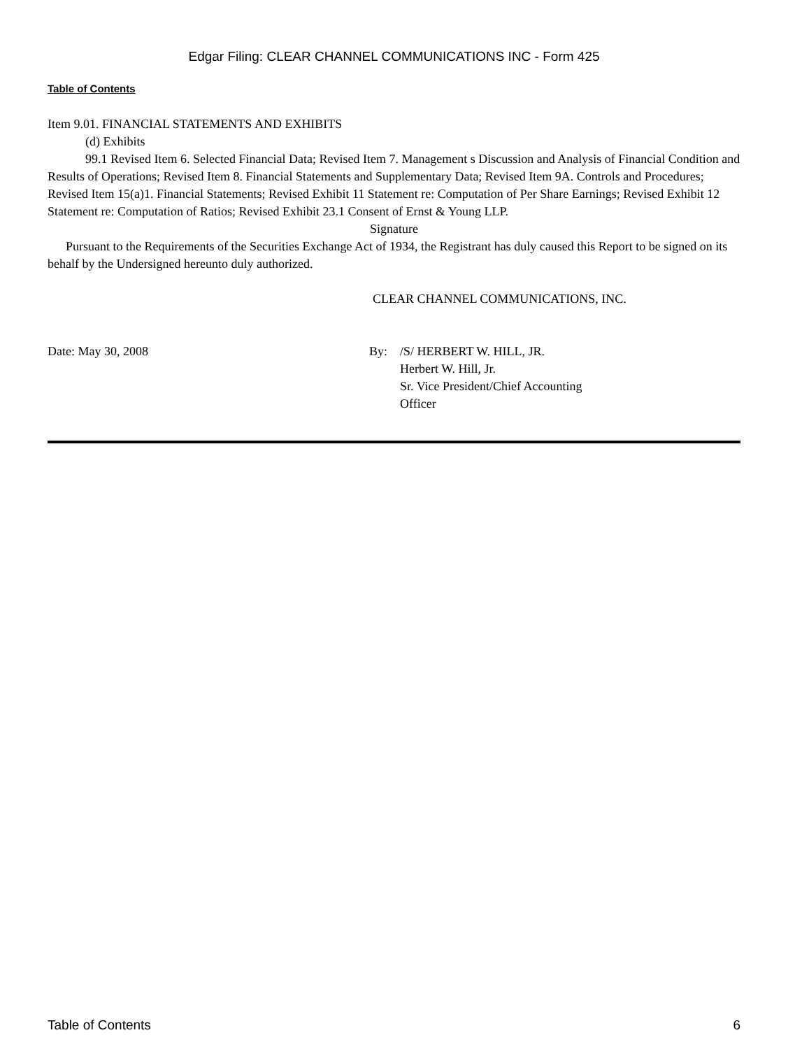Edgar Filing: CLEAR CHANNEL COMMUNICATIONS INC - Form 425
Table of Contents
Item 9.01. FINANCIAL STATEMENTS AND EXHIBITS
(d) Exhibits
99.1 Revised Item 6. Selected Financial Data; Revised Item 7. Management s Discussion and Analysis of Financial Condition and Results of Operations; Revised Item 8. Financial Statements and Supplementary Data; Revised Item 9A. Controls and Procedures; Revised Item 15(a)1. Financial Statements; Revised Exhibit 11 Statement re: Computation of Per Share Earnings; Revised Exhibit 12 Statement re: Computation of Ratios; Revised Exhibit 23.1 Consent of Ernst & Young LLP.
Signature
Pursuant to the Requirements of the Securities Exchange Act of 1934, the Registrant has duly caused this Report to be signed on its behalf by the Undersigned hereunto duly authorized.
CLEAR CHANNEL COMMUNICATIONS, INC.
| Date: May 30, 2008 | By: | /S/ HERBERT W. HILL, JR. Herbert W. Hill, Jr. Sr. Vice President/Chief Accounting Officer |
Table of Contents 6